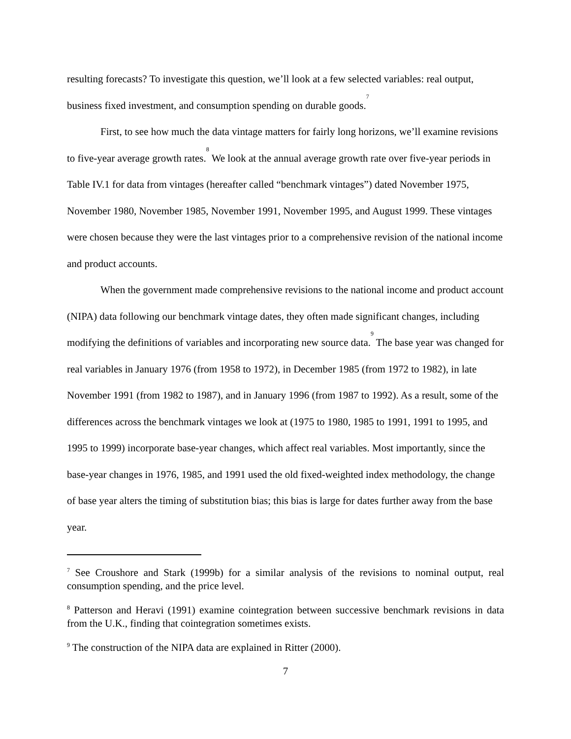resulting forecasts? To investigate this question, we’ll look at a few selected variables: real output, business fixed investment, and consumption spending on durable goods.<sup>7</sup>
First, to see how much the data vintage matters for fairly long horizons, we’ll examine revisions to five-year average growth rates.<sup>8</sup> We look at the annual average growth rate over five-year periods in Table IV.1 for data from vintages (hereafter called “benchmark vintages”) dated November 1975, November 1980, November 1985, November 1991, November 1995, and August 1999. These vintages were chosen because they were the last vintages prior to a comprehensive revision of the national income and product accounts.
When the government made comprehensive revisions to the national income and product account (NIPA) data following our benchmark vintage dates, they often made significant changes, including modifying the definitions of variables and incorporating new source data.<sup>9</sup> The base year was changed for real variables in January 1976 (from 1958 to 1972), in December 1985 (from 1972 to 1982), in late November 1991 (from 1982 to 1987), and in January 1996 (from 1987 to 1992). As a result, some of the differences across the benchmark vintages we look at (1975 to 1980, 1985 to 1991, 1991 to 1995, and 1995 to 1999) incorporate base-year changes, which affect real variables. Most importantly, since the base-year changes in 1976, 1985, and 1991 used the old fixed-weighted index methodology, the change of base year alters the timing of substitution bias; this bias is large for dates further away from the base year.
<sup>7</sup> See Croushore and Stark (1999b) for a similar analysis of the revisions to nominal output, real consumption spending, and the price level.
<sup>8</sup> Patterson and Heravi (1991) examine cointegration between successive benchmark revisions in data from the U.K., finding that cointegration sometimes exists.
<sup>9</sup> The construction of the NIPA data are explained in Ritter (2000).
7